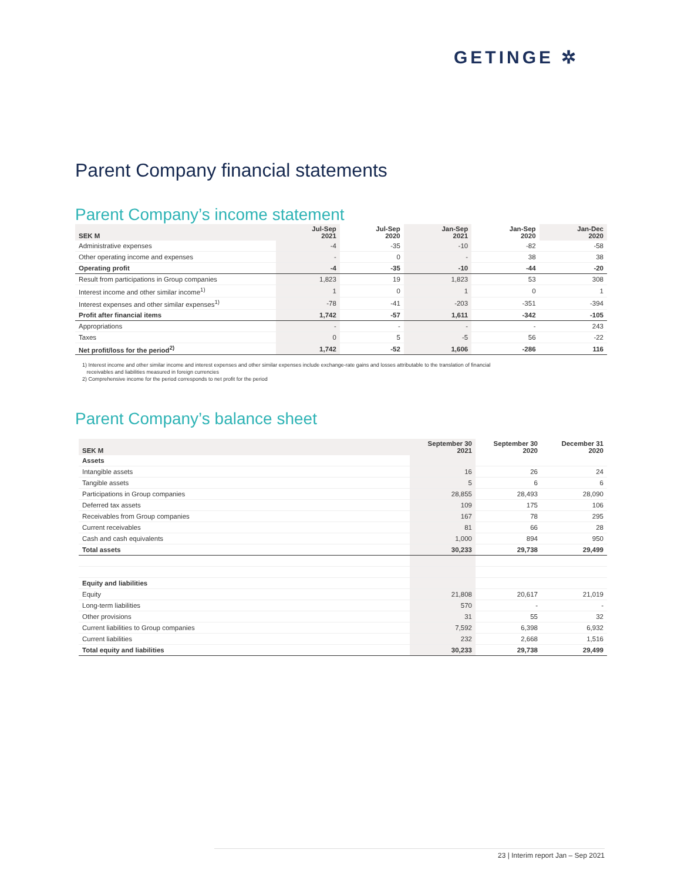GETINGE ✲
Parent Company financial statements
Parent Company’s income statement
| SEK M | Jul-Sep 2021 | Jul-Sep 2020 | Jan-Sep 2021 | Jan-Sep 2020 | Jan-Dec 2020 |
| --- | --- | --- | --- | --- | --- |
| Administrative expenses | -4 | -35 | -10 | -82 | -58 |
| Other operating income and expenses | - | 0 | - | 38 | 38 |
| Operating profit | -4 | -35 | -10 | -44 | -20 |
| Result from participations in Group companies | 1,823 | 19 | 1,823 | 53 | 308 |
| Interest income and other similar income<sup>1)</sup> | 1 | 0 | 1 | 0 | 1 |
| Interest expenses and other similar expenses<sup>1)</sup> | -78 | -41 | -203 | -351 | -394 |
| Profit after financial items | 1,742 | -57 | 1,611 | -342 | -105 |
| Appropriations | - | - | - | - | 243 |
| Taxes | 0 | 5 | -5 | 56 | -22 |
| Net profit/loss for the period<sup>2)</sup> | 1,742 | -52 | 1,606 | -286 | 116 |
1) Interest income and other similar income and interest expenses and other similar expenses include exchange-rate gains and losses attributable to the translation of financial
receivables and liabilities measured in foreign currencies
2) Comprehensive income for the period corresponds to net profit for the period
Parent Company’s balance sheet
| SEK M | September 30 2021 | September 30 2020 | December 31 2020 |
| --- | --- | --- | --- |
| Assets | | | |
| Intangible assets | 16 | 26 | 24 |
| Tangible assets | 5 | 6 | 6 |
| Participations in Group companies | 28,855 | 28,493 | 28,090 |
| Deferred tax assets | 109 | 175 | 106 |
| Receivables from Group companies | 167 | 78 | 295 |
| Current receivables | 81 | 66 | 28 |
| Cash and cash equivalents | 1,000 | 894 | 950 |
| Total assets | 30,233 | 29,738 | 29,499 |
| Equity and liabilities | | | |
| Equity | 21,808 | 20,617 | 21,019 |
| Long-term liabilities | 570 | - | - |
| Other provisions | 31 | 55 | 32 |
| Current liabilities to Group companies | 7,592 | 6,398 | 6,932 |
| Current liabilities | 232 | 2,668 | 1,516 |
| Total equity and liabilities | 30,233 | 29,738 | 29,499 |
23 | Interim report Jan – Sep 2021